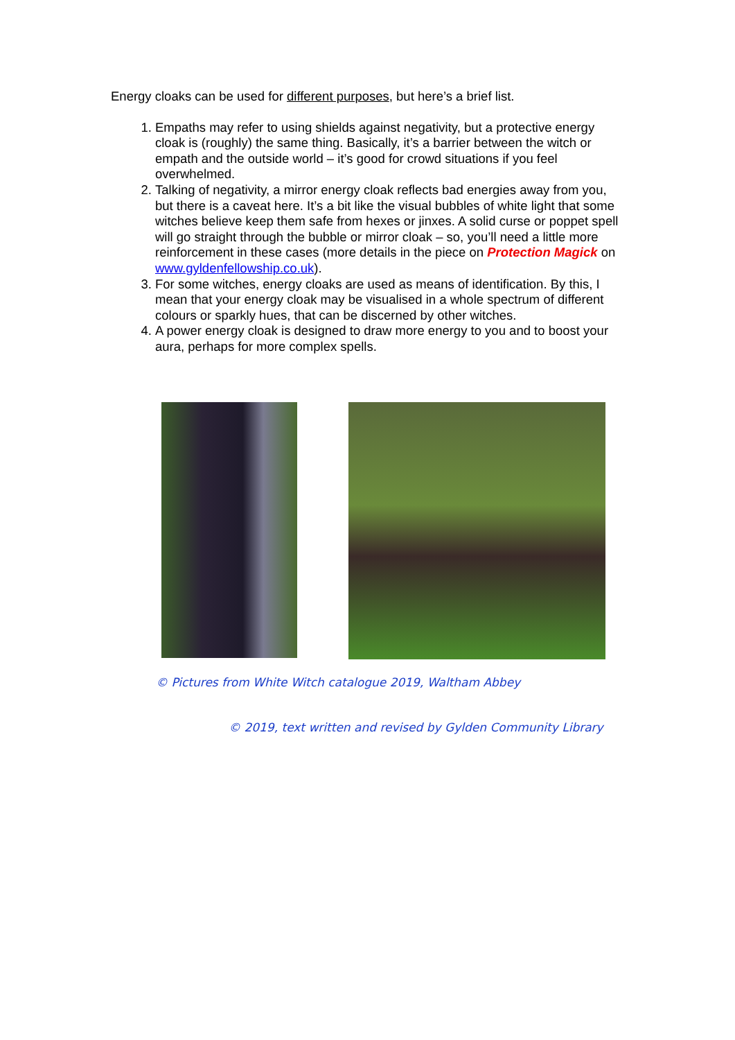Energy cloaks can be used for different purposes, but here’s a brief list.
1. Empaths may refer to using shields against negativity, but a protective energy cloak is (roughly) the same thing. Basically, it’s a barrier between the witch or empath and the outside world – it’s good for crowd situations if you feel overwhelmed.
2. Talking of negativity, a mirror energy cloak reflects bad energies away from you, but there is a caveat here. It’s a bit like the visual bubbles of white light that some witches believe keep them safe from hexes or jinxes. A solid curse or poppet spell will go straight through the bubble or mirror cloak – so, you’ll need a little more reinforcement in these cases (more details in the piece on Protection Magick on www.gyldenfellowship.co.uk).
3. For some witches, energy cloaks are used as means of identification. By this, I mean that your energy cloak may be visualised in a whole spectrum of different colours or sparkly hues, that can be discerned by other witches.
4. A power energy cloak is designed to draw more energy to you and to boost your aura, perhaps for more complex spells.
© Pictures from White Witch catalogue 2019, Waltham Abbey
© 2019, text written and revised by Gylden Community Library